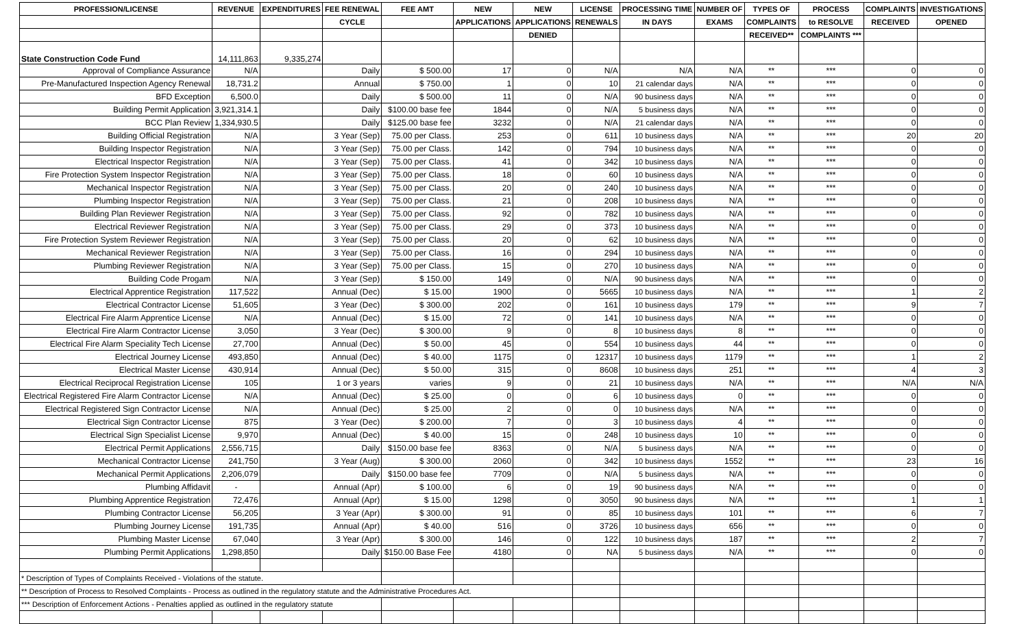| PROFESSION/LICENSE | REVENUE | EXPENDITURES | FEE RENEWAL | FEE AMT | NEW | NEW | LICENSE | PROCESSING TIME | NUMBER OF | TYPES OF | PROCESS | COMPLAINTS | INVESTIGATIONS |
| --- | --- | --- | --- | --- | --- | --- | --- | --- | --- | --- | --- | --- | --- |
| | | | CYCLE | | APPLICATIONS | APPLICATIONS | RENEWALS | IN DAYS | EXAMS | COMPLAINTS | to RESOLVE | RECEIVED | OPENED |
| | | | | | | DENIED | | | | RECEIVED** | COMPLAINTS *** | | |
| State Construction Code Fund | 14,111,863 | 9,335,274 | | | | | | | | | | | |
| Approval of Compliance Assurance | N/A | | Daily | $ 500.00 | 17 | 0 | N/A | N/A | N/A | ** | *** | 0 | 0 |
| Pre-Manufactured Inspection Agency Renewal | 18,731.2 | | Annual | $ 750.00 | 1 | 0 | 10 | 21 calendar days | N/A | ** | *** | 0 | 0 |
| BFD Exception | 6,500.0 | | Daily | $ 500.00 | 11 | 0 | N/A | 90 business days | N/A | ** | *** | 0 | 0 |
| Building Permit Application | 3,921,314.1 | | Daily | $100.00 base fee | 1844 | 0 | N/A | 5 business days | N/A | ** | *** | 0 | 0 |
| BCC Plan Review | 1,334,930.5 | | Daily | $125.00 base fee | 3232 | 0 | N/A | 21 calendar days | N/A | ** | *** | 0 | 0 |
| Building Official Registration | N/A | | 3 Year (Sep) | 75.00 per Class. | 253 | 0 | 611 | 10 business days | N/A | ** | *** | 20 | 20 |
| Building Inspector Registration | N/A | | 3 Year (Sep) | 75.00 per Class. | 142 | 0 | 794 | 10 business days | N/A | ** | *** | 0 | 0 |
| Electrical Inspector Registration | N/A | | 3 Year (Sep) | 75.00 per Class. | 41 | 0 | 342 | 10 business days | N/A | ** | *** | 0 | 0 |
| Fire Protection System Inspector Registration | N/A | | 3 Year (Sep) | 75.00 per Class. | 18 | 0 | 60 | 10 business days | N/A | ** | *** | 0 | 0 |
| Mechanical Inspector Registration | N/A | | 3 Year (Sep) | 75.00 per Class. | 20 | 0 | 240 | 10 business days | N/A | ** | *** | 0 | 0 |
| Plumbing Inspector Registration | N/A | | 3 Year (Sep) | 75.00 per Class. | 21 | 0 | 208 | 10 business days | N/A | ** | *** | 0 | 0 |
| Building Plan Reviewer Registration | N/A | | 3 Year (Sep) | 75.00 per Class. | 92 | 0 | 782 | 10 business days | N/A | ** | *** | 0 | 0 |
| Electrical Reviewer Registration | N/A | | 3 Year (Sep) | 75.00 per Class. | 29 | 0 | 373 | 10 business days | N/A | ** | *** | 0 | 0 |
| Fire Protection System Reviewer Registration | N/A | | 3 Year (Sep) | 75.00 per Class. | 20 | 0 | 62 | 10 business days | N/A | ** | *** | 0 | 0 |
| Mechanical Reviewer Registration | N/A | | 3 Year (Sep) | 75.00 per Class. | 16 | 0 | 294 | 10 business days | N/A | ** | *** | 0 | 0 |
| Plumbing Reviewer Registration | N/A | | 3 Year (Sep) | 75.00 per Class. | 15 | 0 | 270 | 10 business days | N/A | ** | *** | 0 | 0 |
| Building Code Progam | N/A | | 3 Year (Sep) | $ 150.00 | 149 | 0 | N/A | 90 business days | N/A | ** | *** | 0 | 0 |
| Electrical Apprentice Registration | 117,522 | | Annual (Dec) | $ 15.00 | 1900 | 0 | 5665 | 10 business days | N/A | ** | *** | 1 | 2 |
| Electrical Contractor License | 51,605 | | 3 Year (Dec) | $ 300.00 | 202 | 0 | 161 | 10 business days | 179 | ** | *** | 9 | 7 |
| Electrical Fire Alarm Apprentice License | N/A | | Annual (Dec) | $ 15.00 | 72 | 0 | 141 | 10 business days | N/A | ** | *** | 0 | 0 |
| Electrical Fire Alarm Contractor License | 3,050 | | 3 Year (Dec) | $ 300.00 | 9 | 0 | 8 | 10 business days | 8 | ** | *** | 0 | 0 |
| Electrical Fire Alarm Speciality Tech License | 27,700 | | Annual (Dec) | $ 50.00 | 45 | 0 | 554 | 10 business days | 44 | ** | *** | 0 | 0 |
| Electrical Journey License | 493,850 | | Annual (Dec) | $ 40.00 | 1175 | 0 | 12317 | 10 business days | 1179 | ** | *** | 1 | 2 |
| Electrical Master License | 430,914 | | Annual (Dec) | $ 50.00 | 315 | 0 | 8608 | 10 business days | 251 | ** | *** | 4 | 3 |
| Electrical Reciprocal Registration License | 105 | | 1 or 3 years | varies | 9 | 0 | 21 | 10 business days | N/A | ** | *** | N/A | N/A |
| Electrical Registered Fire Alarm Contractor License | N/A | | Annual (Dec) | $ 25.00 | 0 | 0 | 6 | 10 business days | 0 | ** | *** | 0 | 0 |
| Electrical Registered Sign Contractor License | N/A | | Annual (Dec) | $ 25.00 | 2 | 0 | 0 | 10 business days | N/A | ** | *** | 0 | 0 |
| Electrical Sign Contractor License | 875 | | 3 Year (Dec) | $ 200.00 | 7 | 0 | 3 | 10 business days | 4 | ** | *** | 0 | 0 |
| Electrical Sign Specialist License | 9,970 | | Annual (Dec) | $ 40.00 | 15 | 0 | 248 | 10 business days | 10 | ** | *** | 0 | 0 |
| Electrical Permit Applications | 2,556,715 | | Daily | $150.00 base fee | 8363 | 0 | N/A | 5 business days | N/A | ** | *** | 0 | 0 |
| Mechanical Contractor License | 241,750 | | 3 Year (Aug) | $ 300.00 | 2060 | 0 | 342 | 10 business days | 1552 | ** | *** | 23 | 16 |
| Mechanical Permit Applications | 2,206,079 | | Daily | $150.00 base fee | 7709 | 0 | N/A | 5 business days | N/A | ** | *** | 0 | 0 |
| Plumbing Affidavit | - | | Annual (Apr) | $ 100.00 | 6 | 0 | 19 | 90 business days | N/A | ** | *** | 0 | 0 |
| Plumbing Apprentice Registration | 72,476 | | Annual (Apr) | $ 15.00 | 1298 | 0 | 3050 | 90 business days | N/A | ** | *** | 1 | 1 |
| Plumbing Contractor License | 56,205 | | 3 Year (Apr) | $ 300.00 | 91 | 0 | 85 | 10 business days | 101 | ** | *** | 6 | 7 |
| Plumbing Journey License | 191,735 | | Annual (Apr) | $ 40.00 | 516 | 0 | 3726 | 10 business days | 656 | ** | *** | 0 | 0 |
| Plumbing Master License | 67,040 | | 3 Year (Apr) | $ 300.00 | 146 | 0 | 122 | 10 business days | 187 | ** | *** | 2 | 7 |
| Plumbing Permit Applications | 1,298,850 | | Daily | $150.00 Base Fee | 4180 | 0 | NA | 5 business days | N/A | ** | *** | 0 | 0 |
| * Description of Types of Complaints Received - Violations of the statute. | | | | | | | | | | | | | |
| ** Description of Process to Resolved Complaints - Process as outlined in the regulatory statute and the Administrative Procedures Act. | | | | | | | | | | | | | |
| *** Description of Enforcement Actions - Penalties applied as outlined in the regulatory statute | | | | | | | | | | | | | |